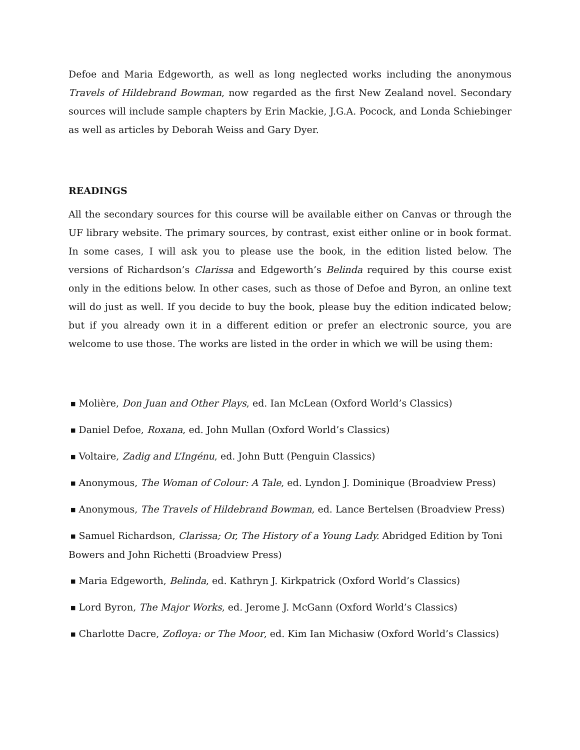Defoe and Maria Edgeworth, as well as long neglected works including the anonymous Travels of Hildebrand Bowman, now regarded as the first New Zealand novel. Secondary sources will include sample chapters by Erin Mackie, J.G.A. Pocock, and Londa Schiebinger as well as articles by Deborah Weiss and Gary Dyer.
READINGS
All the secondary sources for this course will be available either on Canvas or through the UF library website. The primary sources, by contrast, exist either online or in book format. In some cases, I will ask you to please use the book, in the edition listed below. The versions of Richardson’s Clarissa and Edgeworth’s Belinda required by this course exist only in the editions below. In other cases, such as those of Defoe and Byron, an online text will do just as well. If you decide to buy the book, please buy the edition indicated below; but if you already own it in a different edition or prefer an electronic source, you are welcome to use those. The works are listed in the order in which we will be using them:
■ Molière, Don Juan and Other Plays, ed. Ian McLean (Oxford World’s Classics)
■ Daniel Defoe, Roxana, ed. John Mullan (Oxford World’s Classics)
■ Voltaire, Zadig and L’Ingénu, ed. John Butt (Penguin Classics)
■ Anonymous, The Woman of Colour: A Tale, ed. Lyndon J. Dominique (Broadview Press)
■ Anonymous, The Travels of Hildebrand Bowman, ed. Lance Bertelsen (Broadview Press)
■ Samuel Richardson, Clarissa; Or, The History of a Young Lady. Abridged Edition by Toni Bowers and John Richetti (Broadview Press)
■ Maria Edgeworth, Belinda, ed. Kathryn J. Kirkpatrick (Oxford World’s Classics)
■ Lord Byron, The Major Works, ed. Jerome J. McGann (Oxford World’s Classics)
■ Charlotte Dacre, Zofloya: or The Moor, ed. Kim Ian Michasiw (Oxford World’s Classics)